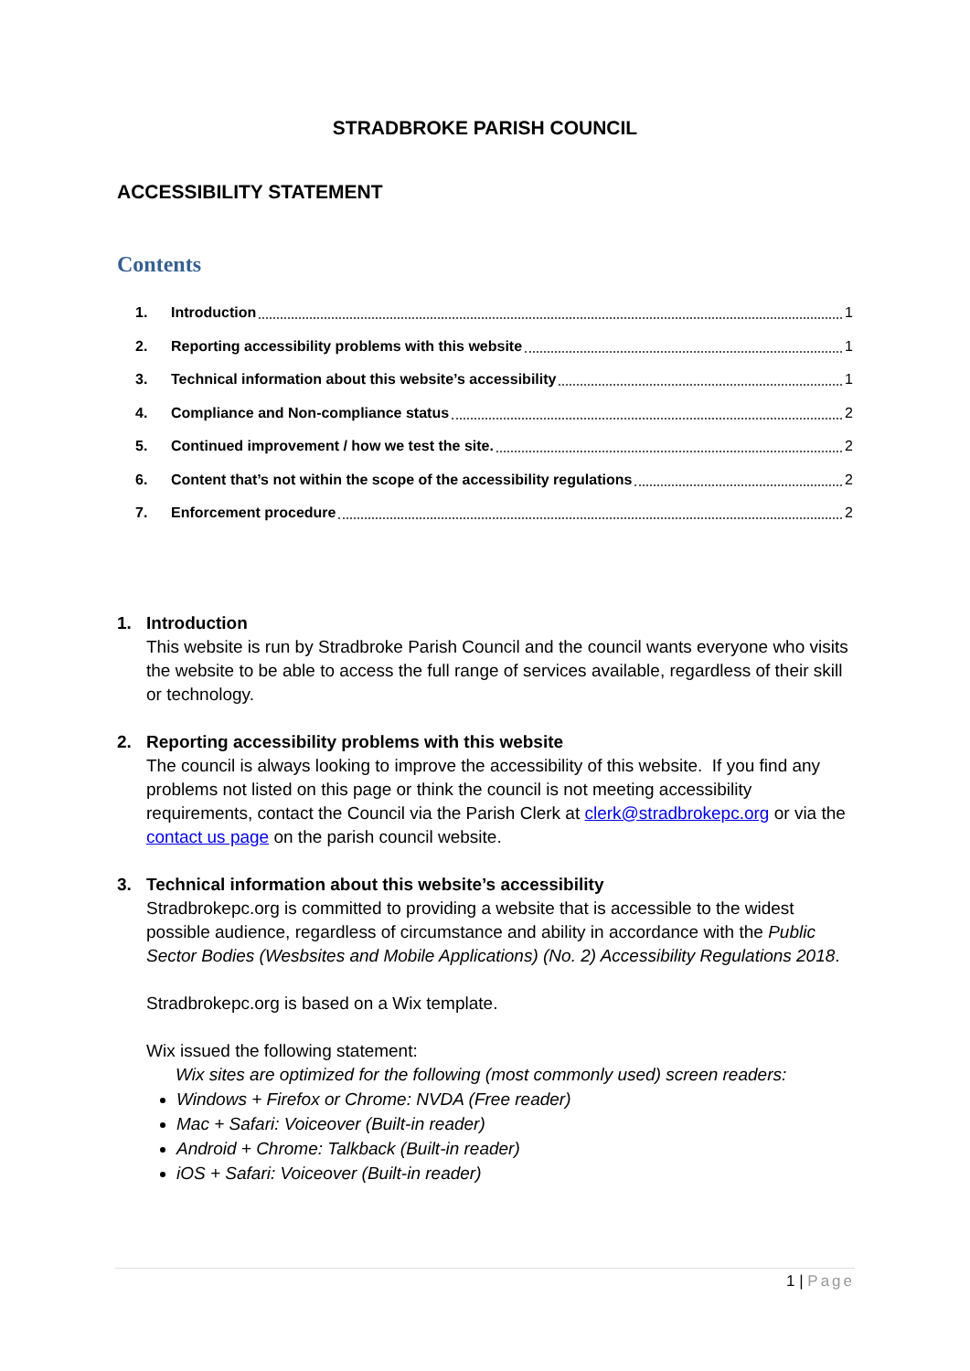STRADBROKE PARISH COUNCIL
ACCESSIBILITY STATEMENT
Contents
1. Introduction 1
2. Reporting accessibility problems with this website 1
3. Technical information about this website’s accessibility 1
4. Compliance and Non-compliance status 2
5. Continued improvement / how we test the site. 2
6. Content that’s not within the scope of the accessibility regulations 2
7. Enforcement procedure 2
1. Introduction
This website is run by Stradbroke Parish Council and the council wants everyone who visits the website to be able to access the full range of services available, regardless of their skill or technology.
2. Reporting accessibility problems with this website
The council is always looking to improve the accessibility of this website. If you find any problems not listed on this page or think the council is not meeting accessibility requirements, contact the Council via the Parish Clerk at clerk@stradbrokepc.org or via the contact us page on the parish council website.
3. Technical information about this website’s accessibility
Stradbrokepc.org is committed to providing a website that is accessible to the widest possible audience, regardless of circumstance and ability in accordance with the Public Sector Bodies (Wesbsites and Mobile Applications) (No. 2) Accessibility Regulations 2018.
Stradbrokepc.org is based on a Wix template.
Wix issued the following statement:
Wix sites are optimized for the following (most commonly used) screen readers:
Windows + Firefox or Chrome: NVDA (Free reader)
Mac + Safari: Voiceover (Built-in reader)
Android + Chrome: Talkback (Built-in reader)
iOS + Safari: Voiceover (Built-in reader)
1 | Page